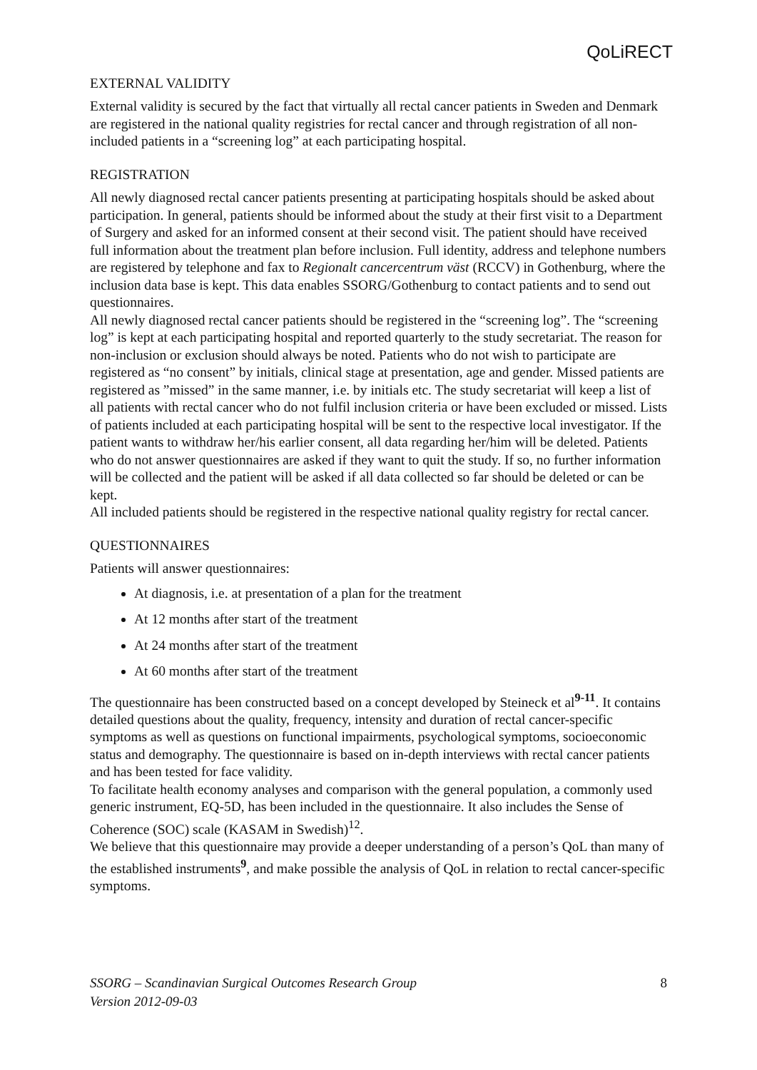QoLiRECT
EXTERNAL VALIDITY
External validity is secured by the fact that virtually all rectal cancer patients in Sweden and Denmark are registered in the national quality registries for rectal cancer and through registration of all non-included patients in a “screening log” at each participating hospital.
REGISTRATION
All newly diagnosed rectal cancer patients presenting at participating hospitals should be asked about participation. In general, patients should be informed about the study at their first visit to a Department of Surgery and asked for an informed consent at their second visit. The patient should have received full information about the treatment plan before inclusion. Full identity, address and telephone numbers are registered by telephone and fax to Regionalt cancercentrum väst (RCCV) in Gothenburg, where the inclusion data base is kept. This data enables SSORG/Gothenburg to contact patients and to send out questionnaires.
All newly diagnosed rectal cancer patients should be registered in the “screening log”. The “screening log” is kept at each participating hospital and reported quarterly to the study secretariat. The reason for non-inclusion or exclusion should always be noted. Patients who do not wish to participate are registered as “no consent” by initials, clinical stage at presentation, age and gender. Missed patients are registered as ”missed” in the same manner, i.e. by initials etc. The study secretariat will keep a list of all patients with rectal cancer who do not fulfil inclusion criteria or have been excluded or missed. Lists of patients included at each participating hospital will be sent to the respective local investigator. If the patient wants to withdraw her/his earlier consent, all data regarding her/him will be deleted. Patients who do not answer questionnaires are asked if they want to quit the study. If so, no further information will be collected and the patient will be asked if all data collected so far should be deleted or can be kept.
All included patients should be registered in the respective national quality registry for rectal cancer.
QUESTIONNAIRES
Patients will answer questionnaires:
At diagnosis, i.e. at presentation of a plan for the treatment
At 12 months after start of the treatment
At 24 months after start of the treatment
At 60 months after start of the treatment
The questionnaire has been constructed based on a concept developed by Steineck et al<sup>9-11</sup>. It contains detailed questions about the quality, frequency, intensity and duration of rectal cancer-specific symptoms as well as questions on functional impairments, psychological symptoms, socioeconomic status and demography. The questionnaire is based on in-depth interviews with rectal cancer patients and has been tested for face validity.
To facilitate health economy analyses and comparison with the general population, a commonly used generic instrument, EQ-5D, has been included in the questionnaire. It also includes the Sense of Coherence (SOC) scale (KASAM in Swedish)<sup>12</sup>.
We believe that this questionnaire may provide a deeper understanding of a person’s QoL than many of the established instruments<sup>9</sup>, and make possible the analysis of QoL in relation to rectal cancer-specific symptoms.
SSORG – Scandinavian Surgical Outcomes Research Group
Version 2012-09-03 8